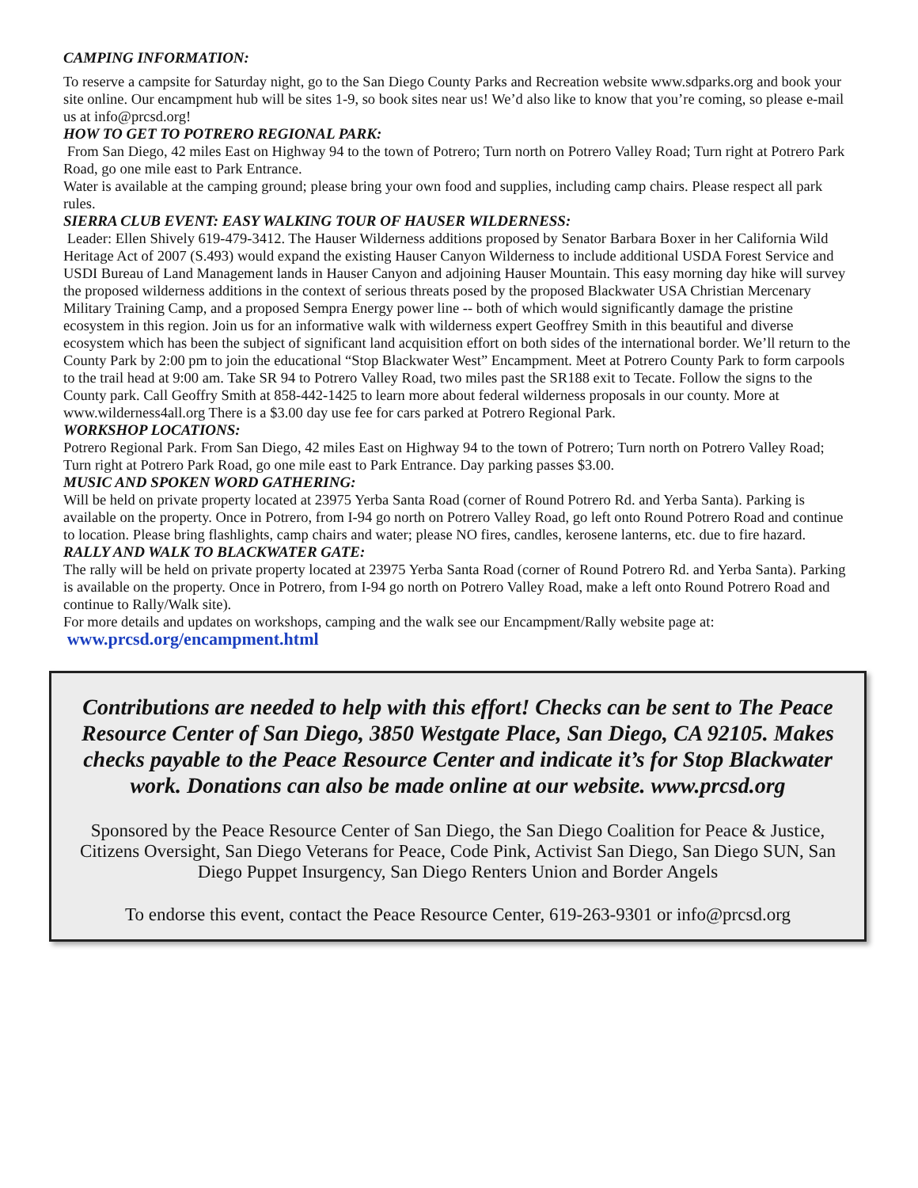CAMPING INFORMATION:
To reserve a campsite for Saturday night, go to the San Diego County Parks and Recreation website www.sdparks.org and book your site online. Our encampment hub will be sites 1-9, so book sites near us! We’d also like to know that you’re coming, so please e-mail us at info@prcsd.org!
HOW TO GET TO POTRERO REGIONAL PARK:
From San Diego, 42 miles East on Highway 94 to the town of Potrero; Turn north on Potrero Valley Road; Turn right at Potrero Park Road, go one mile east to Park Entrance.
Water is available at the camping ground; please bring your own food and supplies, including camp chairs. Please respect all park rules.
SIERRA CLUB EVENT: EASY WALKING TOUR OF HAUSER WILDERNESS:
Leader: Ellen Shively 619-479-3412. The Hauser Wilderness additions proposed by Senator Barbara Boxer in her California Wild Heritage Act of 2007 (S.493) would expand the existing Hauser Canyon Wilderness to include additional USDA Forest Service and USDI Bureau of Land Management lands in Hauser Canyon and adjoining Hauser Mountain. This easy morning day hike will survey the proposed wilderness additions in the context of serious threats posed by the proposed Blackwater USA Christian Mercenary Military Training Camp, and a proposed Sempra Energy power line -- both of which would significantly damage the pristine ecosystem in this region. Join us for an informative walk with wilderness expert Geoffrey Smith in this beautiful and diverse ecosystem which has been the subject of significant land acquisition effort on both sides of the international border. We’ll return to the County Park by 2:00 pm to join the educational “Stop Blackwater West” Encampment. Meet at Potrero County Park to form carpools to the trail head at 9:00 am. Take SR 94 to Potrero Valley Road, two miles past the SR188 exit to Tecate. Follow the signs to the County park. Call Geoffry Smith at 858-442-1425 to learn more about federal wilderness proposals in our county. More at www.wilderness4all.org There is a $3.00 day use fee for cars parked at Potrero Regional Park.
WORKSHOP LOCATIONS:
Potrero Regional Park. From San Diego, 42 miles East on Highway 94 to the town of Potrero; Turn north on Potrero Valley Road; Turn right at Potrero Park Road, go one mile east to Park Entrance. Day parking passes $3.00.
MUSIC AND SPOKEN WORD GATHERING:
Will be held on private property located at 23975 Yerba Santa Road (corner of Round Potrero Rd. and Yerba Santa). Parking is available on the property. Once in Potrero, from I-94 go north on Potrero Valley Road, go left onto Round Potrero Road and continue to location. Please bring flashlights, camp chairs and water; please NO fires, candles, kerosene lanterns, etc. due to fire hazard.
RALLY AND WALK TO BLACKWATER GATE:
The rally will be held on private property located at 23975 Yerba Santa Road (corner of Round Potrero Rd. and Yerba Santa). Parking is available on the property. Once in Potrero, from I-94 go north on Potrero Valley Road, make a left onto Round Potrero Road and continue to Rally/Walk site).
For more details and updates on workshops, camping and the walk see our Encampment/Rally website page at: www.prcsd.org/encampment.html
Contributions are needed to help with this effort! Checks can be sent to The Peace Resource Center of San Diego, 3850 Westgate Place, San Diego, CA 92105. Makes checks payable to the Peace Resource Center and indicate it’s for Stop Blackwater work. Donations can also be made online at our website. www.prcsd.org
Sponsored by the Peace Resource Center of San Diego, the San Diego Coalition for Peace & Justice, Citizens Oversight, San Diego Veterans for Peace, Code Pink, Activist San Diego, San Diego SUN, San Diego Puppet Insurgency, San Diego Renters Union and Border Angels
To endorse this event, contact the Peace Resource Center, 619-263-9301 or info@prcsd.org